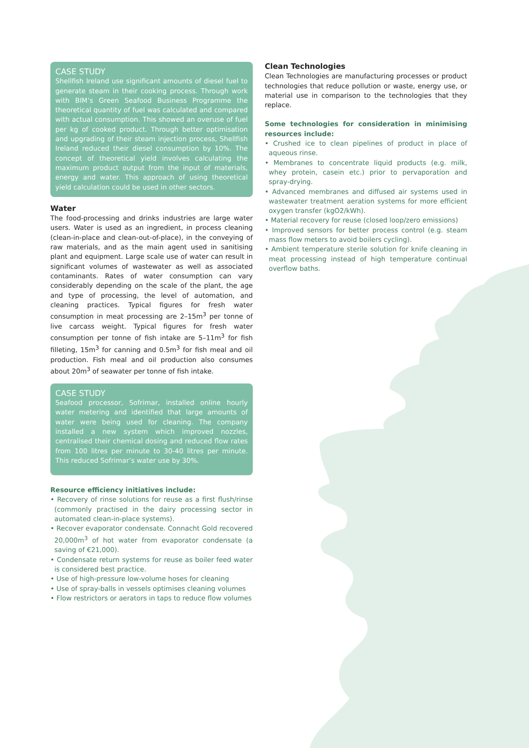CASE STUDY
Shellfish Ireland use significant amounts of diesel fuel to generate steam in their cooking process. Through work with BIM’s Green Seafood Business Programme the theoretical quantity of fuel was calculated and compared with actual consumption. This showed an overuse of fuel per kg of cooked product. Through better optimisation and upgrading of their steam injection process, Shellfish Ireland reduced their diesel consumption by 10%. The concept of theoretical yield involves calculating the maximum product output from the input of materials, energy and water. This approach of using theoretical yield calculation could be used in other sectors.
Water
The food-processing and drinks industries are large water users. Water is used as an ingredient, in process cleaning (clean-in-place and clean-out-of-place), in the conveying of raw materials, and as the main agent used in sanitising plant and equipment. Large scale use of water can result in significant volumes of wastewater as well as associated contaminants. Rates of water consumption can vary considerably depending on the scale of the plant, the age and type of processing, the level of automation, and cleaning practices. Typical figures for fresh water consumption in meat processing are 2–15m<sup>3</sup> per tonne of live carcass weight. Typical figures for fresh water consumption per tonne of fish intake are 5–11m<sup>3</sup> for fish filleting, 15m<sup>3</sup> for canning and 0.5m<sup>3</sup> for fish meal and oil production. Fish meal and oil production also consumes about 20m<sup>3</sup> of seawater per tonne of fish intake.
CASE STUDY
Seafood processor, Sofrimar, installed online hourly water metering and identified that large amounts of water were being used for cleaning. The company installed a new system which improved nozzles, centralised their chemical dosing and reduced flow rates from 100 litres per minute to 30-40 litres per minute. This reduced Sofrimar’s water use by 30%.
Resource efficiency initiatives include:
• Recovery of rinse solutions for reuse as a first flush/rinse (commonly practised in the dairy processing sector in automated clean-in-place systems).
• Recover evaporator condensate. Connacht Gold recovered 20,000m<sup>3</sup> of hot water from evaporator condensate (a saving of €21,000).
• Condensate return systems for reuse as boiler feed water is considered best practice.
• Use of high-pressure low-volume hoses for cleaning
• Use of spray-balls in vessels optimises cleaning volumes
• Flow restrictors or aerators in taps to reduce flow volumes
Clean Technologies
Clean Technologies are manufacturing processes or product technologies that reduce pollution or waste, energy use, or material use in comparison to the technologies that they replace.
Some technologies for consideration in minimising resources include:
• Crushed ice to clean pipelines of product in place of aqueous rinse.
• Membranes to concentrate liquid products (e.g. milk, whey protein, casein etc.) prior to pervaporation and spray-drying.
• Advanced membranes and diffused air systems used in wastewater treatment aeration systems for more efficient oxygen transfer (kgO2/kWh).
• Material recovery for reuse (closed loop/zero emissions)
• Improved sensors for better process control (e.g. steam mass flow meters to avoid boilers cycling).
• Ambient temperature sterile solution for knife cleaning in meat processing instead of high temperature continual overflow baths.